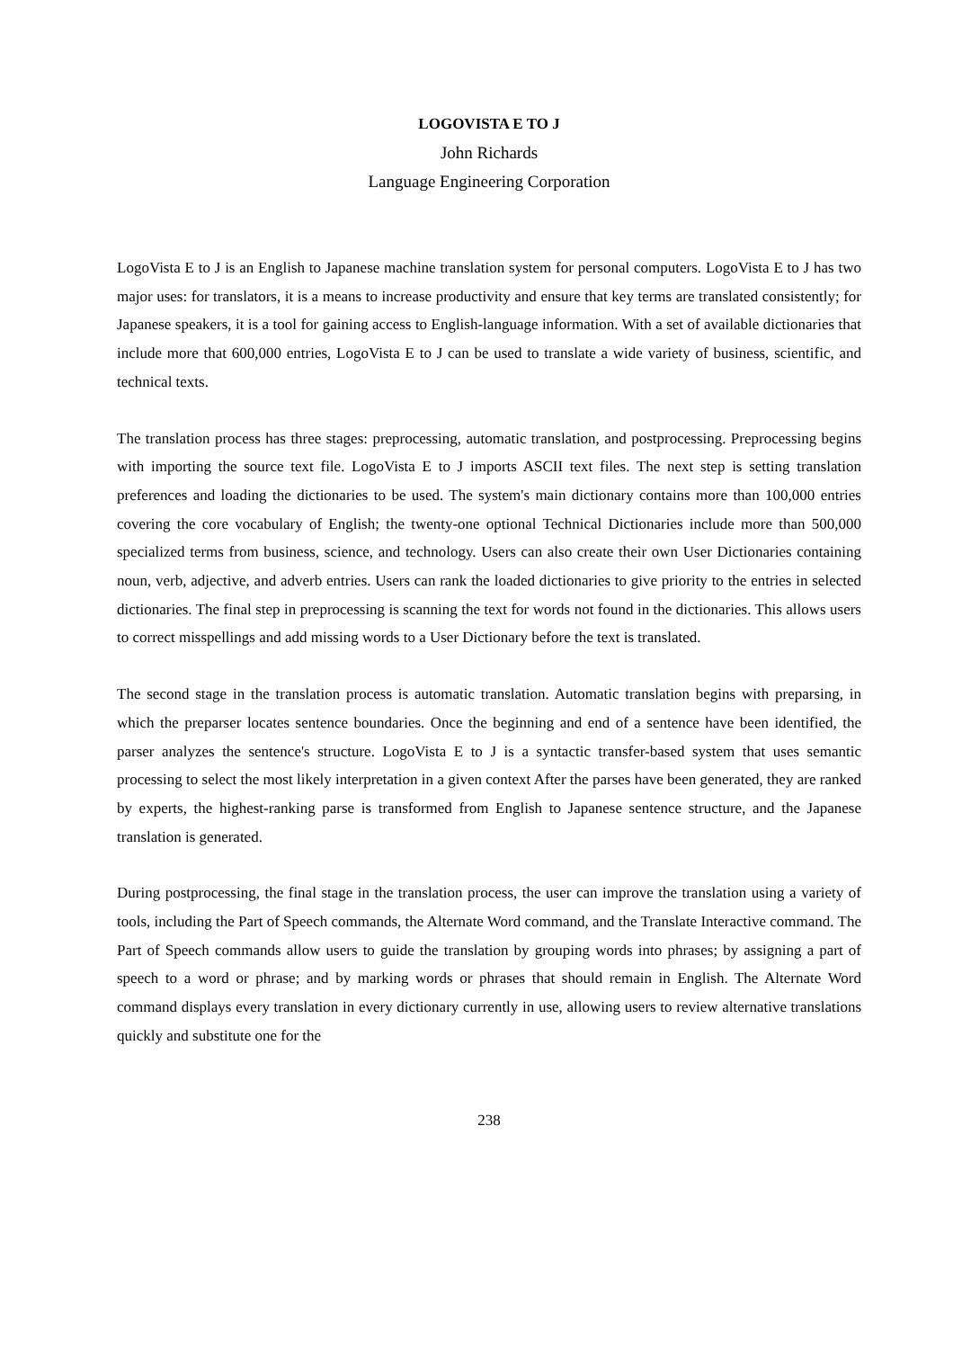LOGOVISTA E TO J
John Richards
Language Engineering Corporation
LogoVista E to J is an English to Japanese machine translation system for personal computers. LogoVista E to J has two major uses: for translators, it is a means to increase productivity and ensure that key terms are translated consistently; for Japanese speakers, it is a tool for gaining access to English-language information. With a set of available dictionaries that include more that 600,000 entries, LogoVista E to J can be used to translate a wide variety of business, scientific, and technical texts.
The translation process has three stages: preprocessing, automatic translation, and postprocessing. Preprocessing begins with importing the source text file. LogoVista E to J imports ASCII text files. The next step is setting translation preferences and loading the dictionaries to be used. The system's main dictionary contains more than 100,000 entries covering the core vocabulary of English; the twenty-one optional Technical Dictionaries include more than 500,000 specialized terms from business, science, and technology. Users can also create their own User Dictionaries containing noun, verb, adjective, and adverb entries. Users can rank the loaded dictionaries to give priority to the entries in selected dictionaries. The final step in preprocessing is scanning the text for words not found in the dictionaries. This allows users to correct misspellings and add missing words to a User Dictionary before the text is translated.
The second stage in the translation process is automatic translation. Automatic translation begins with preparsing, in which the preparser locates sentence boundaries. Once the beginning and end of a sentence have been identified, the parser analyzes the sentence's structure. LogoVista E to J is a syntactic transfer-based system that uses semantic processing to select the most likely interpretation in a given context After the parses have been generated, they are ranked by experts, the highest-ranking parse is transformed from English to Japanese sentence structure, and the Japanese translation is generated.
During postprocessing, the final stage in the translation process, the user can improve the translation using a variety of tools, including the Part of Speech commands, the Alternate Word command, and the Translate Interactive command. The Part of Speech commands allow users to guide the translation by grouping words into phrases; by assigning a part of speech to a word or phrase; and by marking words or phrases that should remain in English. The Alternate Word command displays every translation in every dictionary currently in use, allowing users to review alternative translations quickly and substitute one for the
238